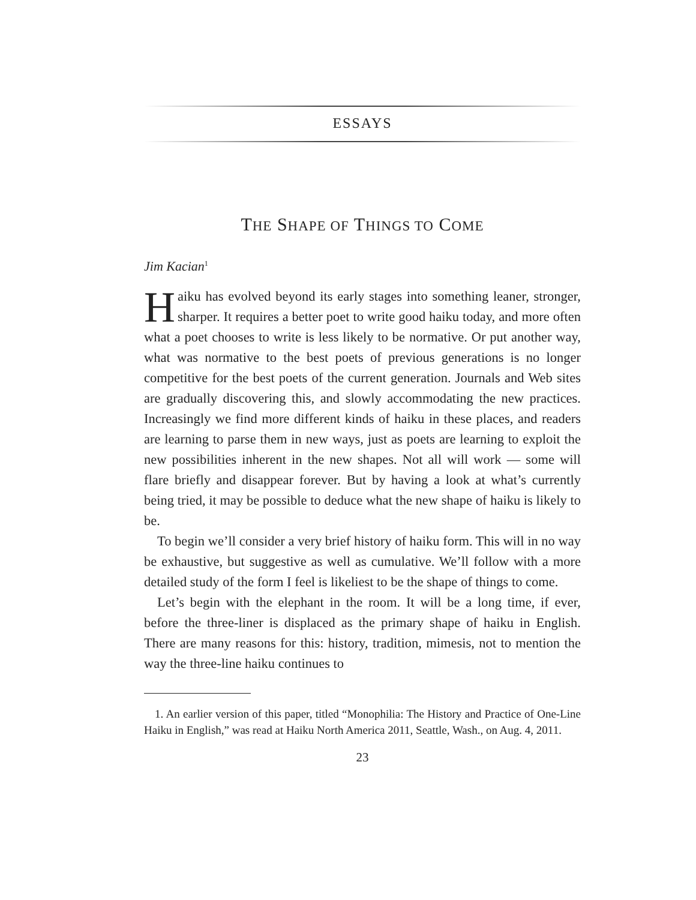ESSAYS
THE SHAPE OF THINGS TO COME
Jim Kacian<sup>1</sup>
Haiku has evolved beyond its early stages into something leaner, stronger, sharper. It requires a better poet to write good haiku today, and more often what a poet chooses to write is less likely to be normative. Or put another way, what was normative to the best poets of previous generations is no longer competitive for the best poets of the current generation. Journals and Web sites are gradually discovering this, and slowly accommodating the new practices. Increasingly we find more different kinds of haiku in these places, and readers are learning to parse them in new ways, just as poets are learning to exploit the new possibilities inherent in the new shapes. Not all will work — some will flare briefly and disappear forever. But by having a look at what’s currently being tried, it may be possible to deduce what the new shape of haiku is likely to be.
To begin we’ll consider a very brief history of haiku form. This will in no way be exhaustive, but suggestive as well as cumulative. We’ll follow with a more detailed study of the form I feel is likeliest to be the shape of things to come.
Let’s begin with the elephant in the room. It will be a long time, if ever, before the three-liner is displaced as the primary shape of haiku in English. There are many reasons for this: history, tradition, mimesis, not to mention the way the three-line haiku continues to
1. An earlier version of this paper, titled “Monophilia: The History and Practice of One-Line Haiku in English,” was read at Haiku North America 2011, Seattle, Wash., on Aug. 4, 2011.
23